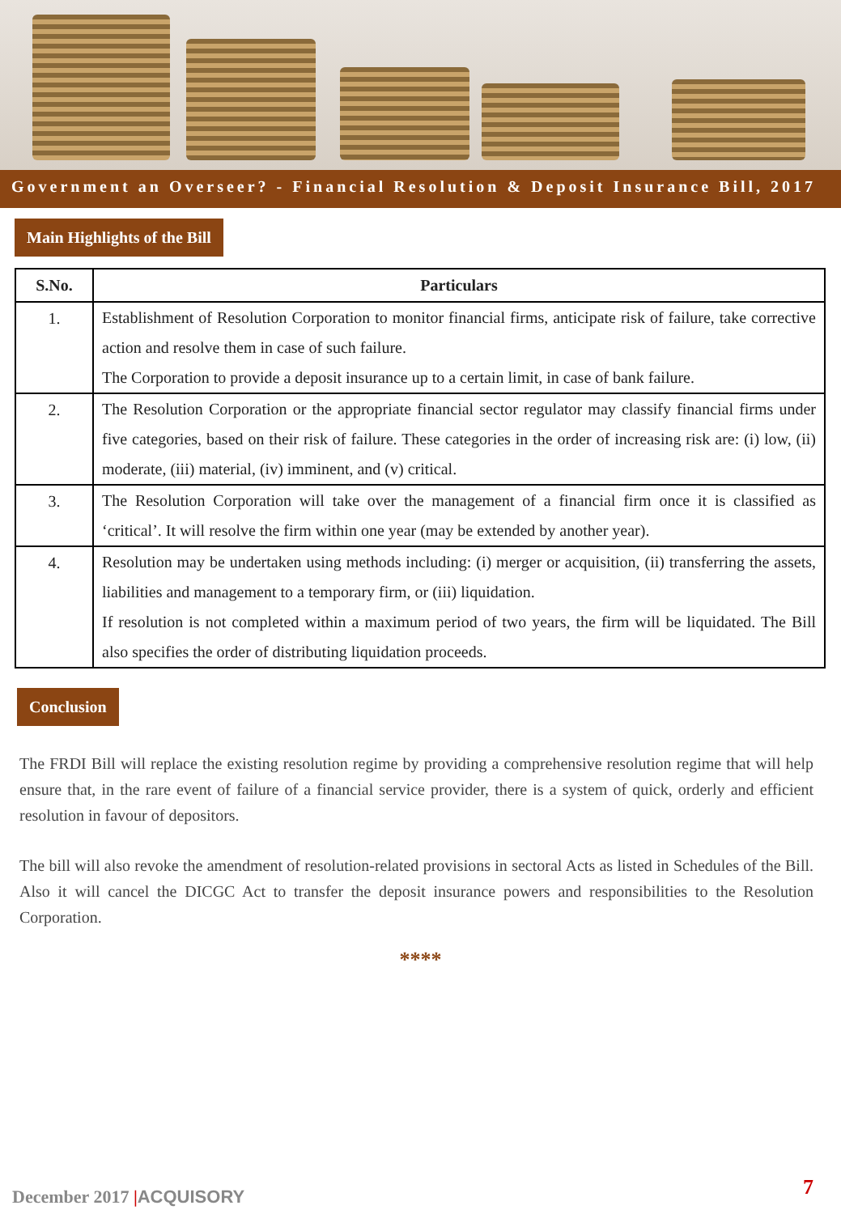Government an Overseer? - Financial Resolution & Deposit Insurance Bill, 2017
Main Highlights of the Bill
| S.No. | Particulars |
| --- | --- |
| 1. | Establishment of Resolution Corporation to monitor financial firms, anticipate risk of failure, take corrective action and resolve them in case of such failure. The Corporation to provide a deposit insurance up to a certain limit, in case of bank failure. |
| 2. | The Resolution Corporation or the appropriate financial sector regulator may classify financial firms under five categories, based on their risk of failure. These categories in the order of increasing risk are: (i) low, (ii) moderate, (iii) material, (iv) imminent, and (v) critical. |
| 3. | The Resolution Corporation will take over the management of a financial firm once it is classified as ‘critical’. It will resolve the firm within one year (may be extended by another year). |
| 4. | Resolution may be undertaken using methods including: (i) merger or acquisition, (ii) transferring the assets, liabilities and management to a temporary firm, or (iii) liquidation. If resolution is not completed within a maximum period of two years, the firm will be liquidated. The Bill also specifies the order of distributing liquidation proceeds. |
Conclusion
The FRDI Bill will replace the existing resolution regime by providing a comprehensive resolution regime that will help ensure that, in the rare event of failure of a financial service provider, there is a system of quick, orderly and efficient resolution in favour of depositors.
The bill will also revoke the amendment of resolution-related provisions in sectoral Acts as listed in Schedules of the Bill. Also it will cancel the DICGC Act to transfer the deposit insurance powers and responsibilities to the Resolution Corporation.
****
December 2017 |ACQUISORY 7